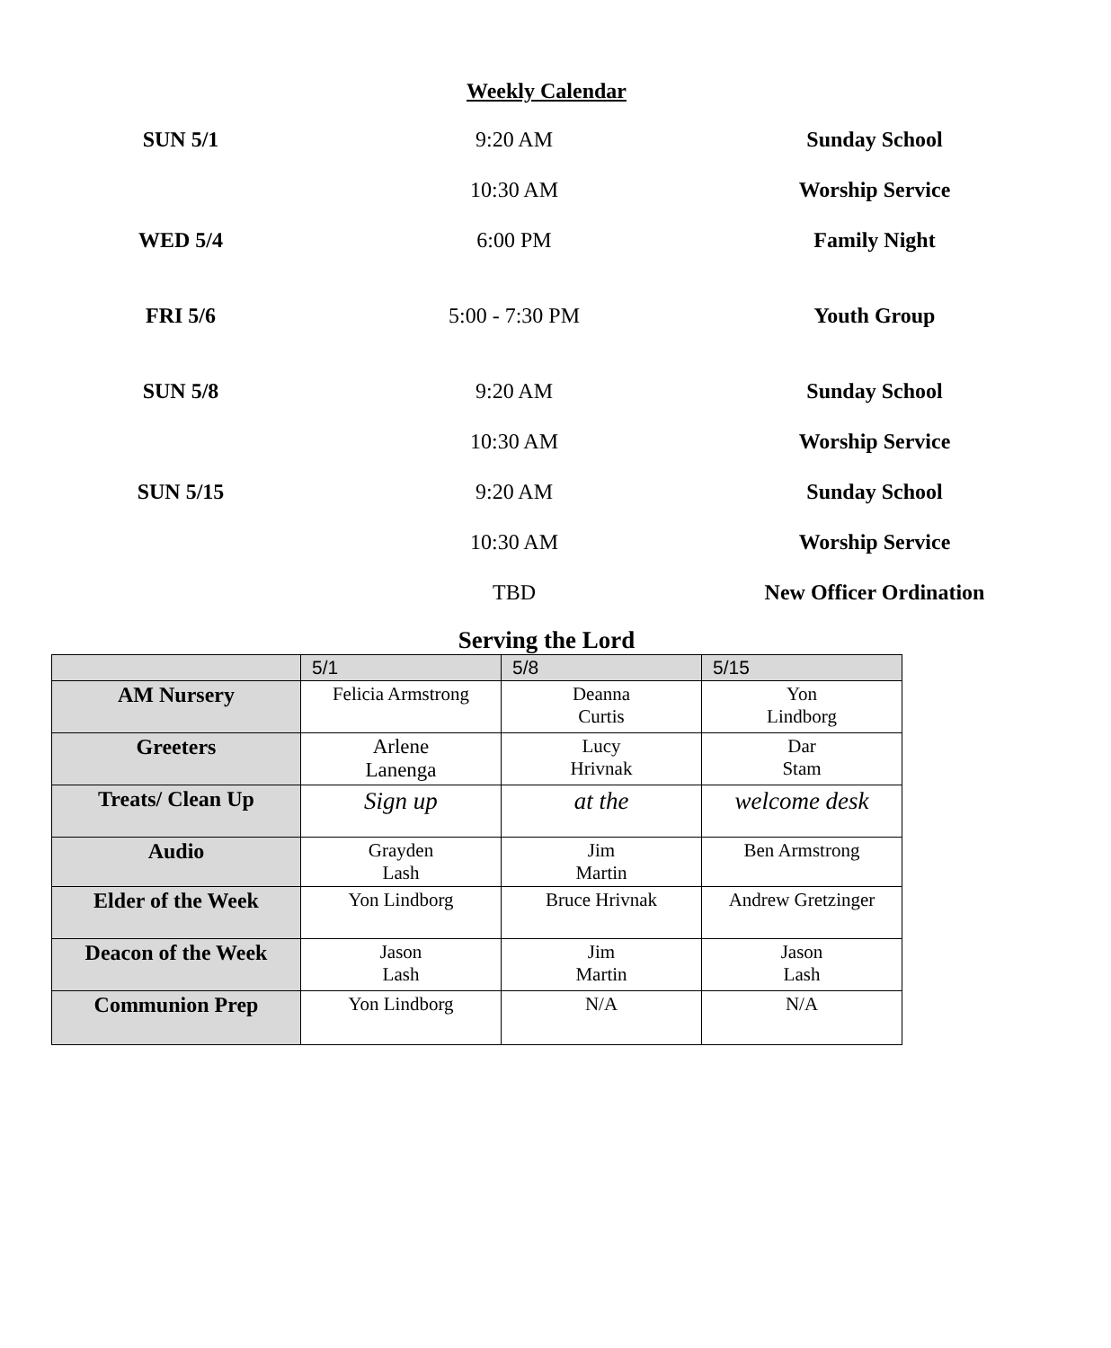Weekly Calendar
| SUN 5/1 | 9:20 AM | Sunday School |
| | 10:30 AM | Worship Service |
| WED 5/4 | 6:00 PM | Family Night |
| FRI 5/6 | 5:00 - 7:30 PM | Youth Group |
| SUN 5/8 | 9:20 AM | Sunday School |
| | 10:30 AM | Worship Service |
| SUN 5/15 | 9:20 AM | Sunday School |
| | 10:30 AM | Worship Service |
| | TBD | New Officer Ordination |
Serving the Lord
| | 5/1 | 5/8 | 5/15 |
| --- | --- | --- | --- |
| AM Nursery | Felicia Armstrong | Deanna Curtis | Yon Lindborg |
| Greeters | Arlene Lanenga | Lucy Hrivnak | Dar Stam |
| Treats/ Clean Up | Sign up | at the | welcome desk |
| Audio | Grayden Lash | Jim Martin | Ben Armstrong |
| Elder of the Week | Yon Lindborg | Bruce Hrivnak | Andrew Gretzinger |
| Deacon of the Week | Jason Lash | Jim Martin | Jason Lash |
| Communion Prep | Yon Lindborg | N/A | N/A |